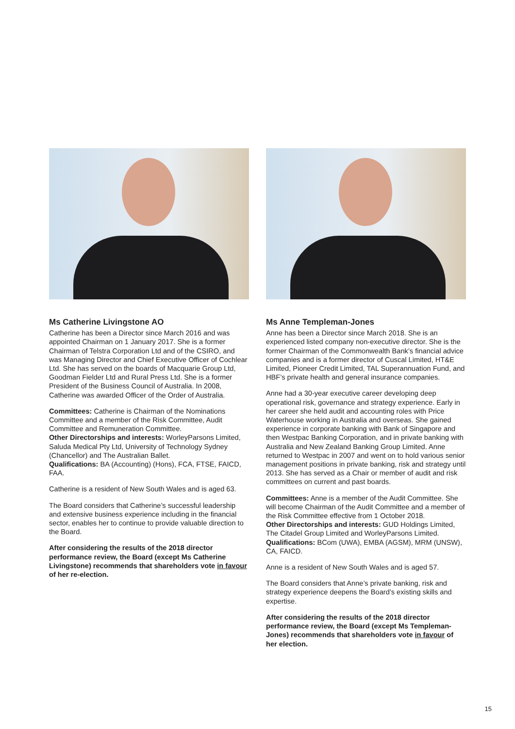Ms Catherine Livingstone AO
Catherine has been a Director since March 2016 and was appointed Chairman on 1 January 2017. She is a former Chairman of Telstra Corporation Ltd and of the CSIRO, and was Managing Director and Chief Executive Officer of Cochlear Ltd. She has served on the boards of Macquarie Group Ltd, Goodman Fielder Ltd and Rural Press Ltd. She is a former President of the Business Council of Australia. In 2008, Catherine was awarded Officer of the Order of Australia.
Committees: Catherine is Chairman of the Nominations Committee and a member of the Risk Committee, Audit Committee and Remuneration Committee.
Other Directorships and interests: WorleyParsons Limited, Saluda Medical Pty Ltd, University of Technology Sydney (Chancellor) and The Australian Ballet.
Qualifications: BA (Accounting) (Hons), FCA, FTSE, FAICD, FAA.
Catherine is a resident of New South Wales and is aged 63.
The Board considers that Catherine’s successful leadership and extensive business experience including in the financial sector, enables her to continue to provide valuable direction to the Board.
After considering the results of the 2018 director performance review, the Board (except Ms Catherine Livingstone) recommends that shareholders vote in favour of her re-election.
Ms Anne Templeman-Jones
Anne has been a Director since March 2018. She is an experienced listed company non-executive director. She is the former Chairman of the Commonwealth Bank’s financial advice companies and is a former director of Cuscal Limited, HT&E Limited, Pioneer Credit Limited, TAL Superannuation Fund, and HBF’s private health and general insurance companies.
Anne had a 30-year executive career developing deep operational risk, governance and strategy experience. Early in her career she held audit and accounting roles with Price Waterhouse working in Australia and overseas. She gained experience in corporate banking with Bank of Singapore and then Westpac Banking Corporation, and in private banking with Australia and New Zealand Banking Group Limited. Anne returned to Westpac in 2007 and went on to hold various senior management positions in private banking, risk and strategy until 2013. She has served as a Chair or member of audit and risk committees on current and past boards.
Committees: Anne is a member of the Audit Committee. She will become Chairman of the Audit Committee and a member of the Risk Committee effective from 1 October 2018.
Other Directorships and interests: GUD Holdings Limited, The Citadel Group Limited and WorleyParsons Limited.
Qualifications: BCom (UWA), EMBA (AGSM), MRM (UNSW), CA, FAICD.
Anne is a resident of New South Wales and is aged 57.
The Board considers that Anne’s private banking, risk and strategy experience deepens the Board’s existing skills and expertise.
After considering the results of the 2018 director performance review, the Board (except Ms Templeman-Jones) recommends that shareholders vote in favour of her election.
15